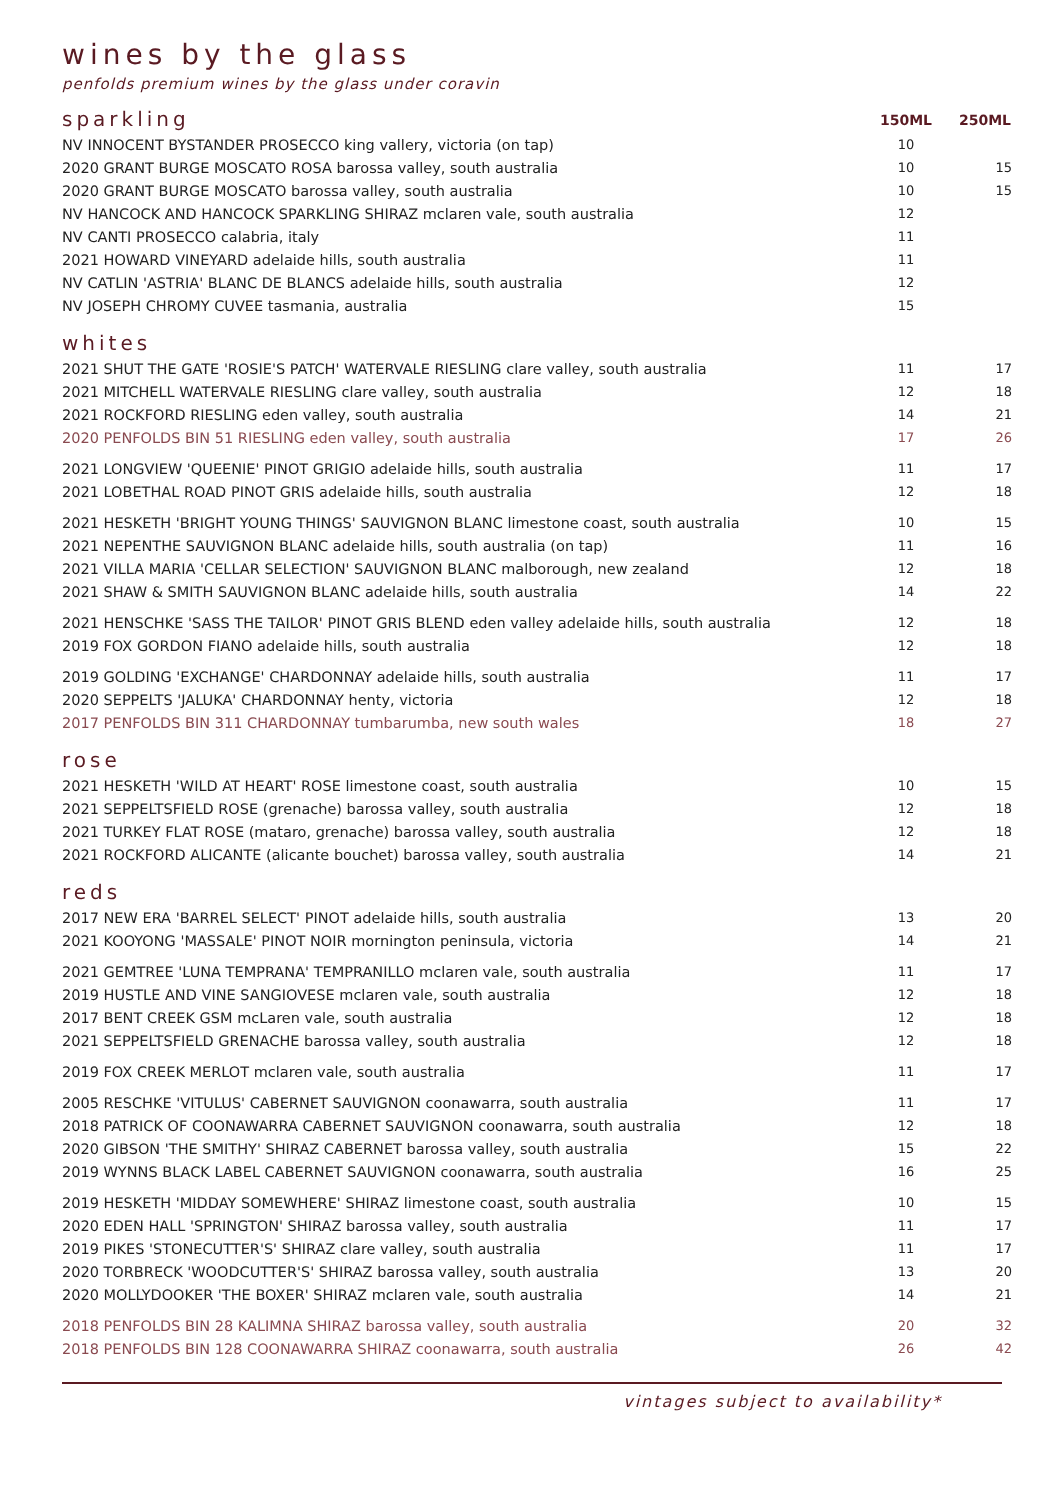wines by the glass
penfolds premium wines by the glass under coravin
| sparkling | 150ML | 250ML |
| NV INNOCENT BYSTANDER PROSECCO king vallery, victoria (on tap) | 10 | |
| 2020 GRANT BURGE MOSCATO ROSA barossa valley, south australia | 10 | 15 |
| 2020 GRANT BURGE MOSCATO barossa valley, south australia | 10 | 15 |
| NV HANCOCK AND HANCOCK SPARKLING SHIRAZ mclaren vale, south australia | 12 | |
| NV CANTI PROSECCO calabria, italy | 11 | |
| 2021 HOWARD VINEYARD adelaide hills, south australia | 11 | |
| NV CATLIN 'ASTRIA' BLANC DE BLANCS adelaide hills, south australia | 12 | |
| NV JOSEPH CHROMY CUVEE tasmania, australia | 15 | |
| whites | | |
| 2021 SHUT THE GATE 'ROSIE'S PATCH' WATERVALE RIESLING clare valley, south australia | 11 | 17 |
| 2021 MITCHELL WATERVALE RIESLING clare valley, south australia | 12 | 18 |
| 2021 ROCKFORD RIESLING eden valley, south australia | 14 | 21 |
| 2020 PENFOLDS BIN 51 RIESLING eden valley, south australia | 17 | 26 |
| 2021 LONGVIEW 'QUEENIE' PINOT GRIGIO adelaide hills, south australia | 11 | 17 |
| 2021 LOBETHAL ROAD PINOT GRIS adelaide hills, south australia | 12 | 18 |
| 2021 HESKETH 'BRIGHT YOUNG THINGS' SAUVIGNON BLANC limestone coast, south australia | 10 | 15 |
| 2021 NEPENTHE SAUVIGNON BLANC adelaide hills, south australia (on tap) | 11 | 16 |
| 2021 VILLA MARIA 'CELLAR SELECTION' SAUVIGNON BLANC malborough, new zealand | 12 | 18 |
| 2021 SHAW & SMITH SAUVIGNON BLANC adelaide hills, south australia | 14 | 22 |
| 2021 HENSCHKE 'SASS THE TAILOR' PINOT GRIS BLEND eden valley adelaide hills, south australia | 12 | 18 |
| 2019 FOX GORDON FIANO adelaide hills, south australia | 12 | 18 |
| 2019 GOLDING 'EXCHANGE' CHARDONNAY adelaide hills, south australia | 11 | 17 |
| 2020 SEPPELTS 'JALUKA' CHARDONNAY henty, victoria | 12 | 18 |
| 2017 PENFOLDS BIN 311 CHARDONNAY tumbarumba, new south wales | 18 | 27 |
| rose | | |
| 2021 HESKETH 'WILD AT HEART' ROSE limestone coast, south australia | 10 | 15 |
| 2021 SEPPELTSFIELD ROSE (grenache) barossa valley, south australia | 12 | 18 |
| 2021 TURKEY FLAT ROSE (mataro, grenache) barossa valley, south australia | 12 | 18 |
| 2021 ROCKFORD ALICANTE (alicante bouchet) barossa valley, south australia | 14 | 21 |
| reds | | |
| 2017 NEW ERA 'BARREL SELECT' PINOT adelaide hills, south australia | 13 | 20 |
| 2021 KOOYONG 'MASSALE' PINOT NOIR mornington peninsula, victoria | 14 | 21 |
| 2021 GEMTREE 'LUNA TEMPRANA' TEMPRANILLO mclaren vale, south australia | 11 | 17 |
| 2019 HUSTLE AND VINE SANGIOVESE mclaren vale, south australia | 12 | 18 |
| 2017 BENT CREEK GSM mcLaren vale, south australia | 12 | 18 |
| 2021 SEPPELTSFIELD GRENACHE barossa valley, south australia | 12 | 18 |
| 2019 FOX CREEK MERLOT mclaren vale, south australia | 11 | 17 |
| 2005 RESCHKE 'VITULUS' CABERNET SAUVIGNON coonawarra, south australia | 11 | 17 |
| 2018 PATRICK OF COONAWARRA CABERNET SAUVIGNON coonawarra, south australia | 12 | 18 |
| 2020 GIBSON 'THE SMITHY' SHIRAZ CABERNET barossa valley, south australia | 15 | 22 |
| 2019 WYNNS BLACK LABEL CABERNET SAUVIGNON coonawarra, south australia | 16 | 25 |
| 2019 HESKETH 'MIDDAY SOMEWHERE' SHIRAZ limestone coast, south australia | 10 | 15 |
| 2020 EDEN HALL 'SPRINGTON' SHIRAZ barossa valley, south australia | 11 | 17 |
| 2019 PIKES 'STONECUTTER'S' SHIRAZ clare valley, south australia | 11 | 17 |
| 2020 TORBRECK 'WOODCUTTER'S' SHIRAZ barossa valley, south australia | 13 | 20 |
| 2020 MOLLYDOOKER 'THE BOXER' SHIRAZ mclaren vale, south australia | 14 | 21 |
| 2018 PENFOLDS BIN 28 KALIMNA SHIRAZ barossa valley, south australia | 20 | 32 |
| 2018 PENFOLDS BIN 128 COONAWARRA SHIRAZ coonawarra, south australia | 26 | 42 |
vintages subject to availability*